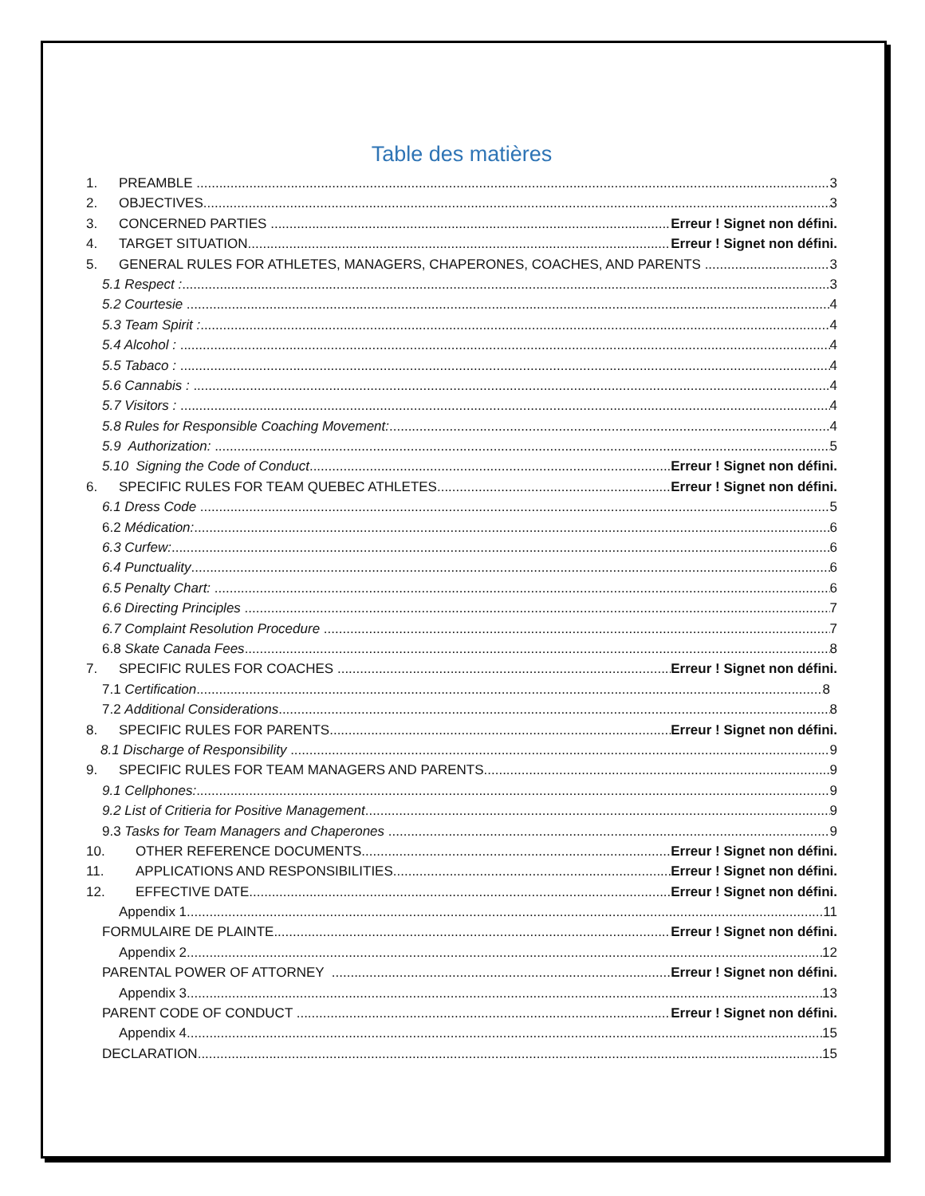Table des matières
1. PREAMBLE 3
2. OBJECTIVES 3
3. CONCERNED PARTIES Erreur ! Signet non défini.
4. TARGET SITUATION Erreur ! Signet non défini.
5. GENERAL RULES FOR ATHLETES, MANAGERS, CHAPERONES, COACHES, AND PARENTS 3
5.1 Respect : 3
5.2 Courtesie 4
5.3 Team Spirit : 4
5.4 Alcohol : 4
5.5 Tabaco : 4
5.6 Cannabis : 4
5.7 Visitors : 4
5.8 Rules for Responsible Coaching Movement: 4
5.9 Authorization: 5
5.10 Signing the Code of Conduct Erreur ! Signet non défini.
6. SPECIFIC RULES FOR TEAM QUEBEC ATHLETES Erreur ! Signet non défini.
6.1 Dress Code 5
6.2 Médication: 6
6.3 Curfew: 6
6.4 Punctuality 6
6.5 Penalty Chart: 6
6.6 Directing Principles 7
6.7 Complaint Resolution Procedure 7
6.8 Skate Canada Fees 8
7. SPECIFIC RULES FOR COACHES Erreur ! Signet non défini.
7.1 Certification 8
7.2 Additional Considerations 8
8. SPECIFIC RULES FOR PARENTS Erreur ! Signet non défini.
8.1 Discharge of Responsibility 9
9. SPECIFIC RULES FOR TEAM MANAGERS AND PARENTS 9
9.1 Cellphones: 9
9.2 List of Critieria for Positive Management 9
9.3 Tasks for Team Managers and Chaperones 9
10. OTHER REFERENCE DOCUMENTS Erreur ! Signet non défini.
11. APPLICATIONS AND RESPONSIBILITIES Erreur ! Signet non défini.
12. EFFECTIVE DATE Erreur ! Signet non défini.
Appendix 1 11
FORMULAIRE DE PLAINTE Erreur ! Signet non défini.
Appendix 2 12
PARENTAL POWER OF ATTORNEY Erreur ! Signet non défini.
Appendix 3 13
PARENT CODE OF CONDUCT Erreur ! Signet non défini.
Appendix 4 15
DECLARATION 15